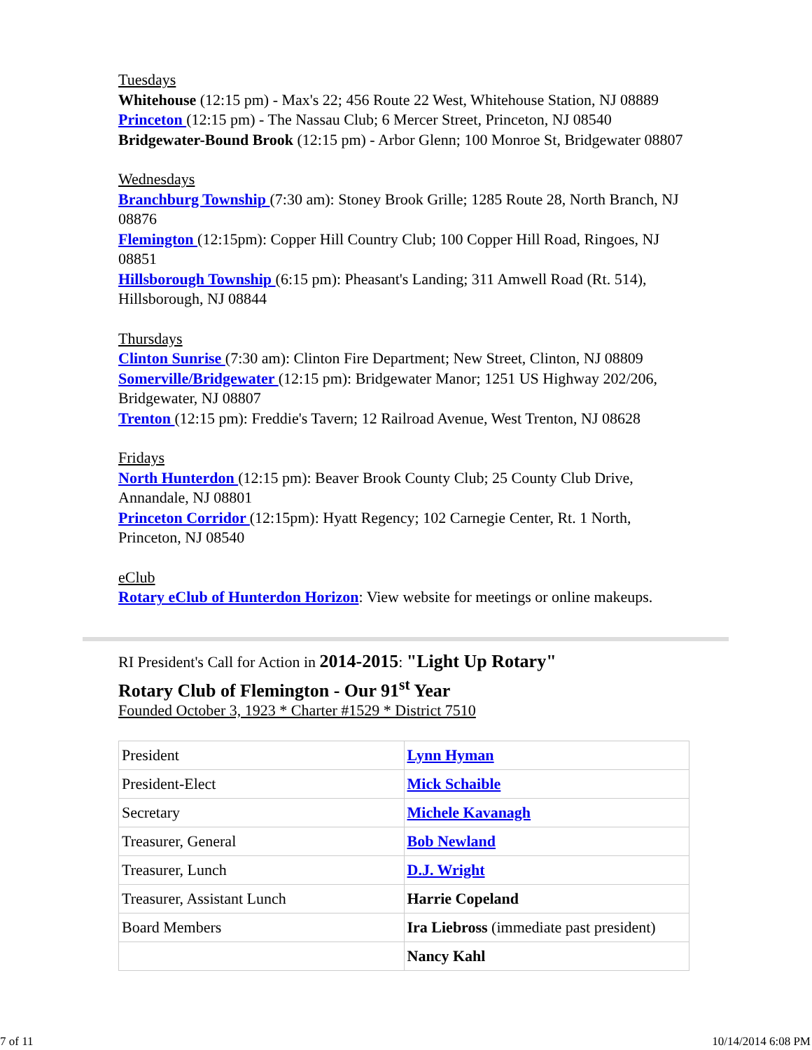Tuesdays
Whitehouse (12:15 pm) - Max's 22; 456 Route 22 West, Whitehouse Station, NJ 08889
Princeton (12:15 pm) - The Nassau Club; 6 Mercer Street, Princeton, NJ 08540
Bridgewater-Bound Brook (12:15 pm) - Arbor Glenn; 100 Monroe St, Bridgewater 08807
Wednesdays
Branchburg Township (7:30 am): Stoney Brook Grille; 1285 Route 28, North Branch, NJ 08876
Flemington (12:15pm): Copper Hill Country Club; 100 Copper Hill Road, Ringoes, NJ 08851
Hillsborough Township (6:15 pm): Pheasant's Landing; 311 Amwell Road (Rt. 514), Hillsborough, NJ 08844
Thursdays
Clinton Sunrise (7:30 am): Clinton Fire Department; New Street, Clinton, NJ 08809
Somerville/Bridgewater (12:15 pm): Bridgewater Manor; 1251 US Highway 202/206, Bridgewater, NJ 08807
Trenton (12:15 pm): Freddie's Tavern; 12 Railroad Avenue, West Trenton, NJ 08628
Fridays
North Hunterdon (12:15 pm): Beaver Brook County Club; 25 County Club Drive, Annandale, NJ 08801
Princeton Corridor (12:15pm): Hyatt Regency; 102 Carnegie Center, Rt. 1 North, Princeton, NJ 08540
eClub
Rotary eClub of Hunterdon Horizon: View website for meetings or online makeups.
RI President's Call for Action in 2014-2015: "Light Up Rotary"
Rotary Club of Flemington - Our 91<sup>st</sup> Year
Founded October 3, 1923 * Charter #1529 * District 7510
| President | Lynn Hyman |
| President-Elect | Mick Schaible |
| Secretary | Michele Kavanagh |
| Treasurer, General | Bob Newland |
| Treasurer, Lunch | D.J. Wright |
| Treasurer, Assistant Lunch | Harrie Copeland |
| Board Members | Ira Liebross (immediate past president) |
| | Nancy Kahl |
7 of 11 10/14/2014 6:08 PM